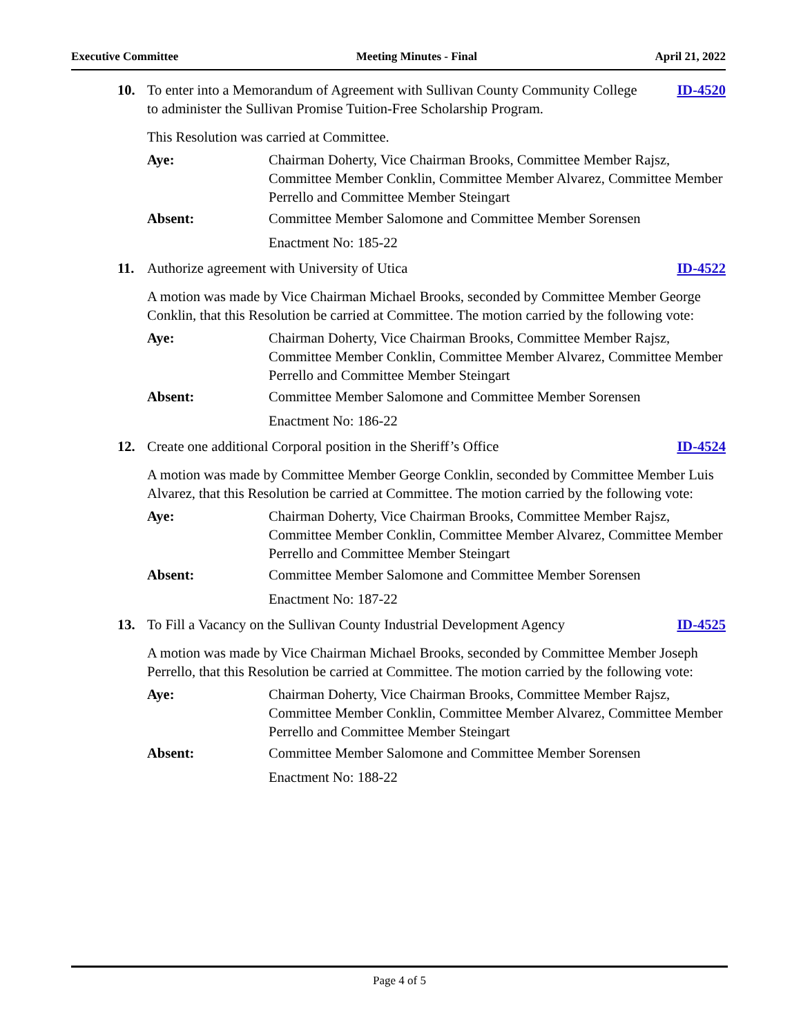Executive Committee Meeting Minutes - Final April 21, 2022
10. To enter into a Memorandum of Agreement with Sullivan County Community College to administer the Sullivan Promise Tuition-Free Scholarship Program.
ID-4520
This Resolution was carried at Committee.
Aye: Chairman Doherty, Vice Chairman Brooks, Committee Member Rajsz, Committee Member Conklin, Committee Member Alvarez, Committee Member Perrello and Committee Member Steingart
Absent: Committee Member Salomone and Committee Member Sorensen
Enactment No: 185-22
11. Authorize agreement with University of Utica
ID-4522
A motion was made by Vice Chairman Michael Brooks, seconded by Committee Member George Conklin, that this Resolution be carried at Committee. The motion carried by the following vote:
Aye: Chairman Doherty, Vice Chairman Brooks, Committee Member Rajsz, Committee Member Conklin, Committee Member Alvarez, Committee Member Perrello and Committee Member Steingart
Absent: Committee Member Salomone and Committee Member Sorensen
Enactment No: 186-22
12. Create one additional Corporal position in the Sheriff’s Office
ID-4524
A motion was made by Committee Member George Conklin, seconded by Committee Member Luis Alvarez, that this Resolution be carried at Committee. The motion carried by the following vote:
Aye: Chairman Doherty, Vice Chairman Brooks, Committee Member Rajsz, Committee Member Conklin, Committee Member Alvarez, Committee Member Perrello and Committee Member Steingart
Absent: Committee Member Salomone and Committee Member Sorensen
Enactment No: 187-22
13. To Fill a Vacancy on the Sullivan County Industrial Development Agency
ID-4525
A motion was made by Vice Chairman Michael Brooks, seconded by Committee Member Joseph Perrello, that this Resolution be carried at Committee. The motion carried by the following vote:
Aye: Chairman Doherty, Vice Chairman Brooks, Committee Member Rajsz, Committee Member Conklin, Committee Member Alvarez, Committee Member Perrello and Committee Member Steingart
Absent: Committee Member Salomone and Committee Member Sorensen
Enactment No: 188-22
Page 4 of 5